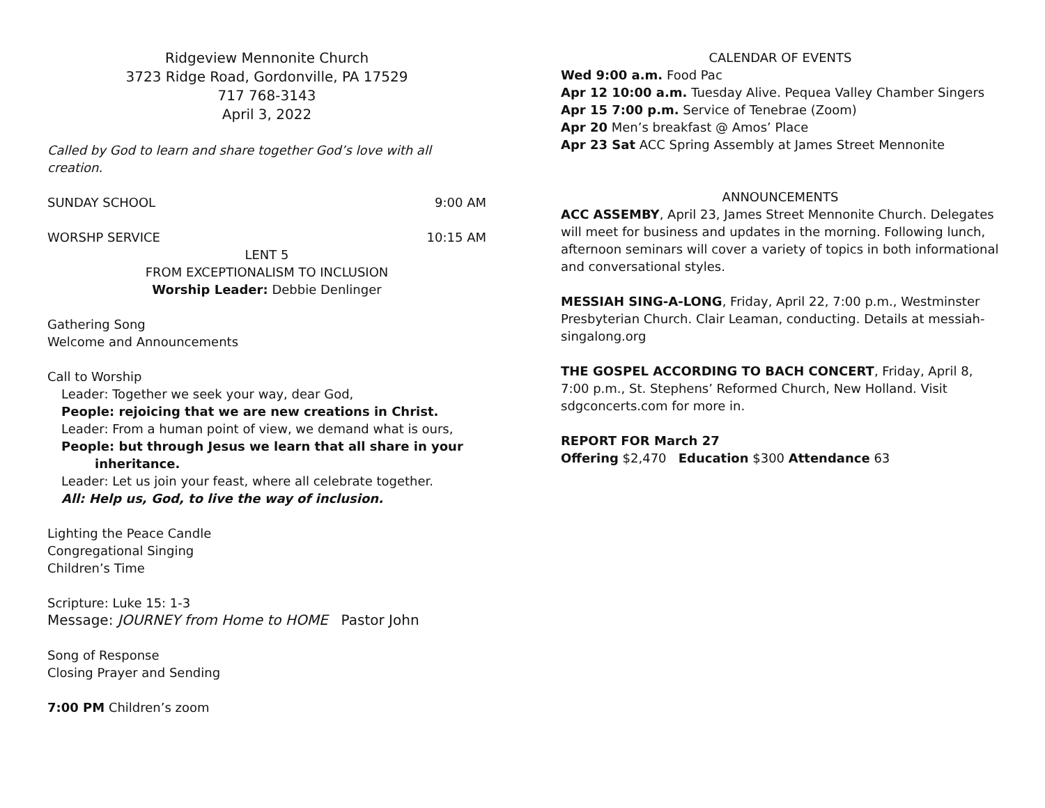Ridgeview Mennonite Church
3723 Ridge Road, Gordonville, PA 17529
717 768-3143
April 3, 2022
Called by God to learn and share together God’s love with all creation.
SUNDAY SCHOOL 9:00 AM
WORSHP SERVICE 10:15 AM
LENT 5
FROM EXCEPTIONALISM TO INCLUSION
Worship Leader: Debbie Denlinger
Gathering Song
Welcome and Announcements
Call to Worship
Leader: Together we seek your way, dear God,
People: rejoicing that we are new creations in Christ.
Leader: From a human point of view, we demand what is ours,
People: but through Jesus we learn that all share in your
inheritance.
Leader: Let us join your feast, where all celebrate together.
All: Help us, God, to live the way of inclusion.
Lighting the Peace Candle
Congregational Singing
Children’s Time
Scripture: Luke 15: 1-3
Message: JOURNEY from Home to HOME Pastor John
Song of Response
Closing Prayer and Sending
7:00 PM Children’s zoom
CALENDAR OF EVENTS
Wed 9:00 a.m. Food Pac
Apr 12 10:00 a.m. Tuesday Alive. Pequea Valley Chamber Singers
Apr 15 7:00 p.m. Service of Tenebrae (Zoom)
Apr 20 Men’s breakfast @ Amos’ Place
Apr 23 Sat ACC Spring Assembly at James Street Mennonite
ANNOUNCEMENTS
ACC ASSEMBY, April 23, James Street Mennonite Church. Delegates will meet for business and updates in the morning. Following lunch, afternoon seminars will cover a variety of topics in both informational and conversational styles.
MESSIAH SING-A-LONG, Friday, April 22, 7:00 p.m., Westminster Presbyterian Church. Clair Leaman, conducting. Details at messiah-singalong.org
THE GOSPEL ACCORDING TO BACH CONCERT, Friday, April 8, 7:00 p.m., St. Stephens’ Reformed Church, New Holland. Visit sdgconcerts.com for more in.
REPORT FOR March 27
Offering $2,470 Education $300 Attendance 63